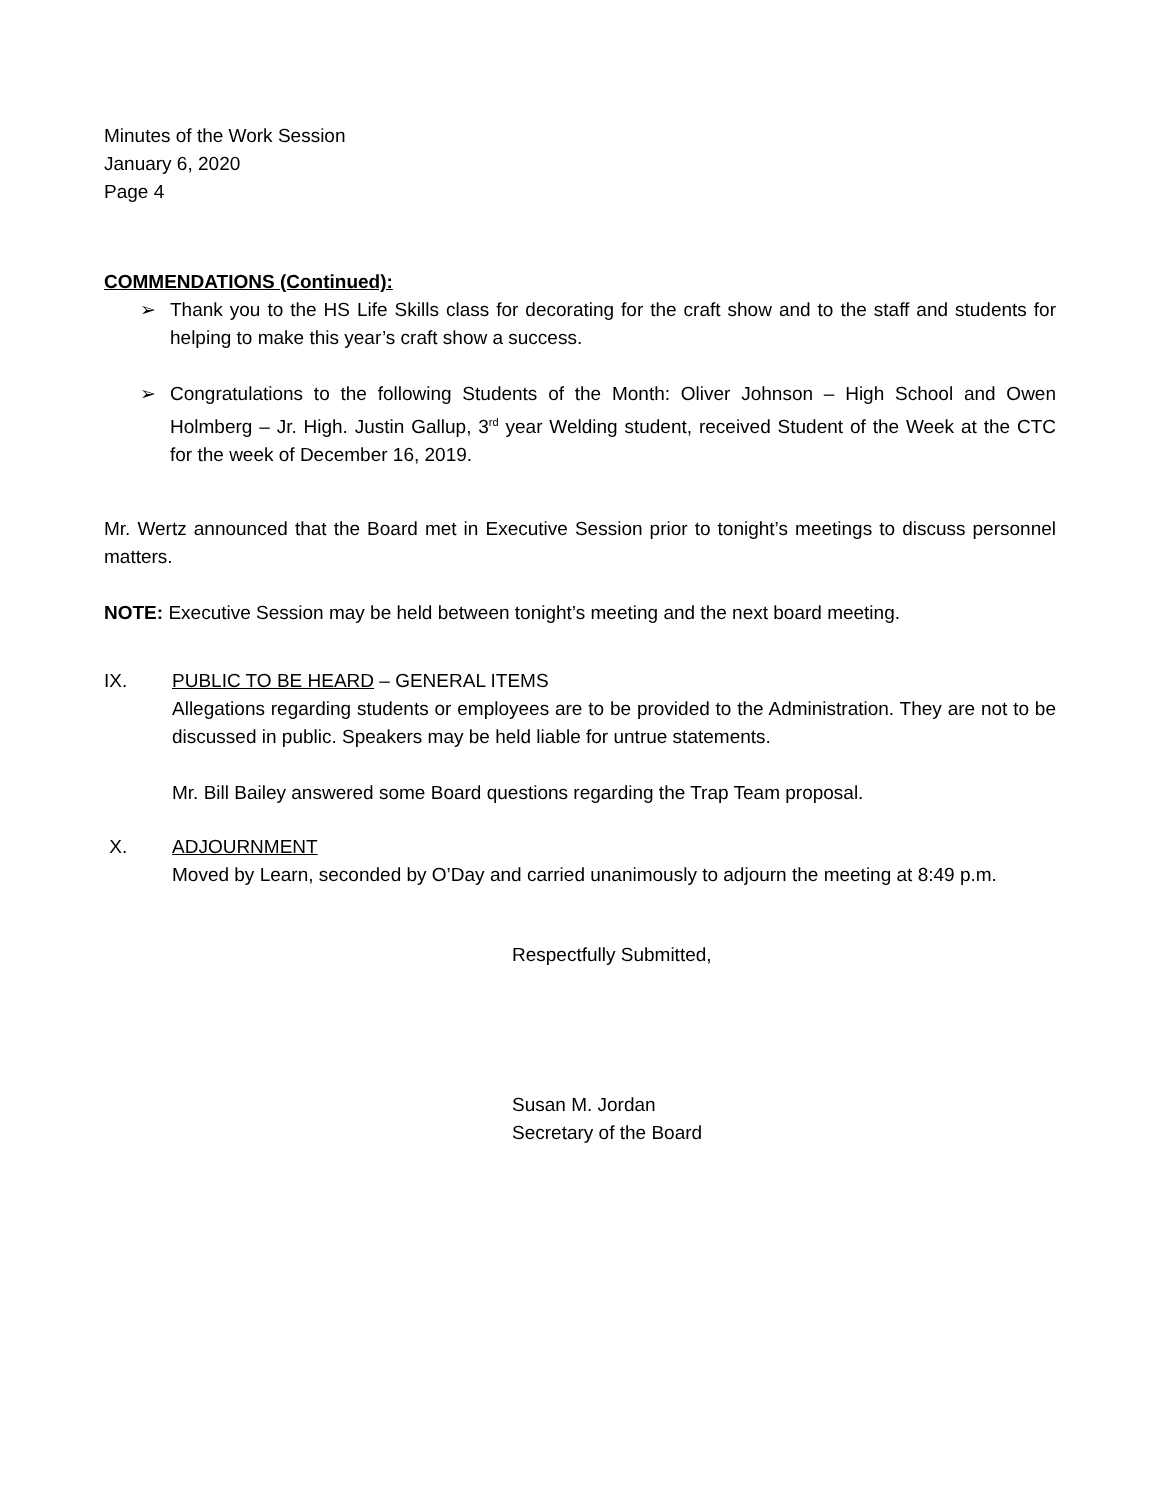Minutes of the Work Session
January 6, 2020
Page 4
COMMENDATIONS (Continued):
➢ Thank you to the HS Life Skills class for decorating for the craft show and to the staff and students for helping to make this year’s craft show a success.
➢ Congratulations to the following Students of the Month: Oliver Johnson – High School and Owen Holmberg – Jr. High. Justin Gallup, 3<sup>rd</sup> year Welding student, received Student of the Week at the CTC for the week of December 16, 2019.
Mr. Wertz announced that the Board met in Executive Session prior to tonight’s meetings to discuss personnel matters.
NOTE: Executive Session may be held between tonight’s meeting and the next board meeting.
IX. PUBLIC TO BE HEARD – GENERAL ITEMS
Allegations regarding students or employees are to be provided to the Administration. They are not to be discussed in public. Speakers may be held liable for untrue statements.
Mr. Bill Bailey answered some Board questions regarding the Trap Team proposal.
X. ADJOURNMENT
Moved by Learn, seconded by O’Day and carried unanimously to adjourn the meeting at 8:49 p.m.
Respectfully Submitted,
Susan M. Jordan
Secretary of the Board